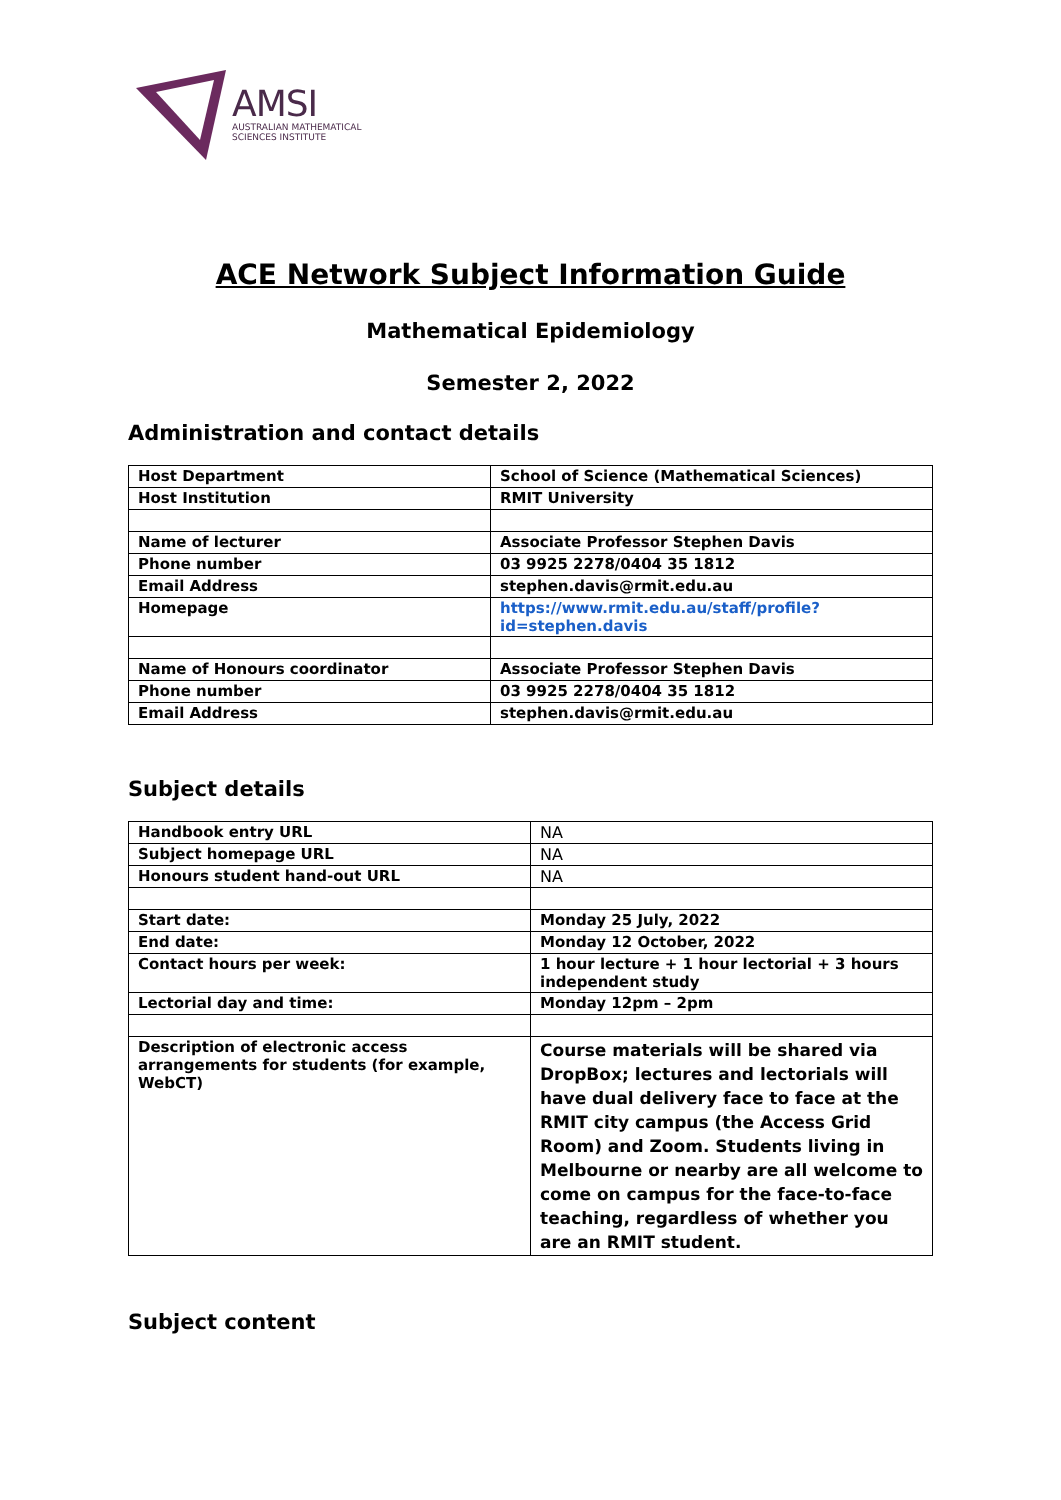AMSI
AUSTRALIAN MATHEMATICAL
SCIENCES INSTITUTE
ACE Network Subject Information Guide
Mathematical Epidemiology
Semester 2, 2022
Administration and contact details
| Host Department | School of Science (Mathematical Sciences) |
| Host Institution | RMIT University |
| Name of lecturer | Associate Professor Stephen Davis |
| Phone number | 03 9925 2278/0404 35 1812 |
| Email Address | stephen.davis@rmit.edu.au |
| Homepage | https://www.rmit.edu.au/staff/profile?id=stephen.davis |
| Name of Honours coordinator | Associate Professor Stephen Davis |
| Phone number | 03 9925 2278/0404 35 1812 |
| Email Address | stephen.davis@rmit.edu.au |
Subject details
| Handbook entry URL | NA |
| Subject homepage URL | NA |
| Honours student hand-out URL | NA |
| Start date: | Monday 25 July, 2022 |
| End date: | Monday 12 October, 2022 |
| Contact hours per week: | 1 hour lecture + 1 hour lectorial + 3 hours independent study |
| Lectorial day and time: | Monday 12pm – 2pm |
| Description of electronic access arrangements for students (for example, WebCT) | Course materials will be shared via DropBox; lectures and lectorials will have dual delivery face to face at the RMIT city campus (the Access Grid Room) and Zoom. Students living in Melbourne or nearby are all welcome to come on campus for the face-to-face teaching, regardless of whether you are an RMIT student. |
Subject content